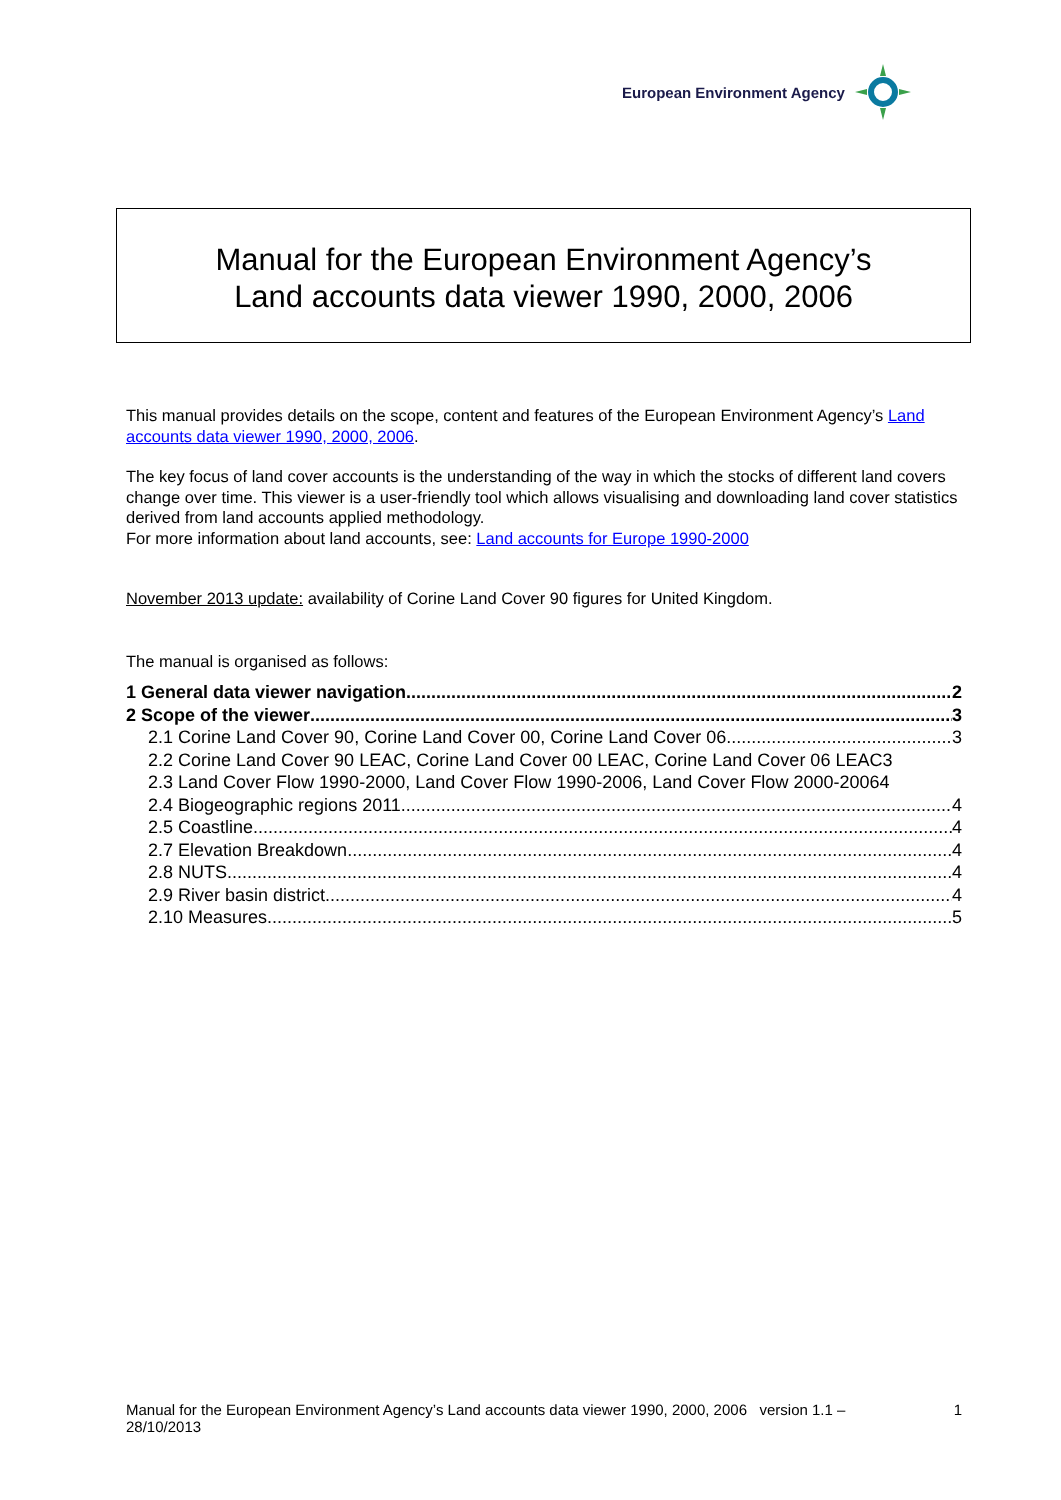European Environment Agency
Manual for the European Environment Agency’s
Land accounts data viewer 1990, 2000, 2006
This manual provides details on the scope, content and features of the European Environment Agency’s Land accounts data viewer 1990, 2000, 2006.
The key focus of land cover accounts is the understanding of the way in which the stocks of different land covers change over time. This viewer is a user-friendly tool which allows visualising and downloading land cover statistics derived from land accounts applied methodology.
For more information about land accounts, see: Land accounts for Europe 1990-2000
November 2013 update: availability of Corine Land Cover 90 figures for United Kingdom.
The manual is organised as follows:
1 General data viewer navigation 2
2 Scope of the viewer 3
2.1 Corine Land Cover 90, Corine Land Cover 00, Corine Land Cover 06 3
2.2 Corine Land Cover 90 LEAC, Corine Land Cover 00 LEAC, Corine Land Cover 06 LEAC 3
2.3 Land Cover Flow 1990-2000, Land Cover Flow 1990-2006, Land Cover Flow 2000-2006 4
2.4 Biogeographic regions 2011 4
2.5 Coastline 4
2.7 Elevation Breakdown 4
2.8 NUTS 4
2.9 River basin district 4
2.10 Measures 5
Manual for the European Environment Agency’s Land accounts data viewer 1990, 2000, 2006 version 1.1 –
28/10/2013 1